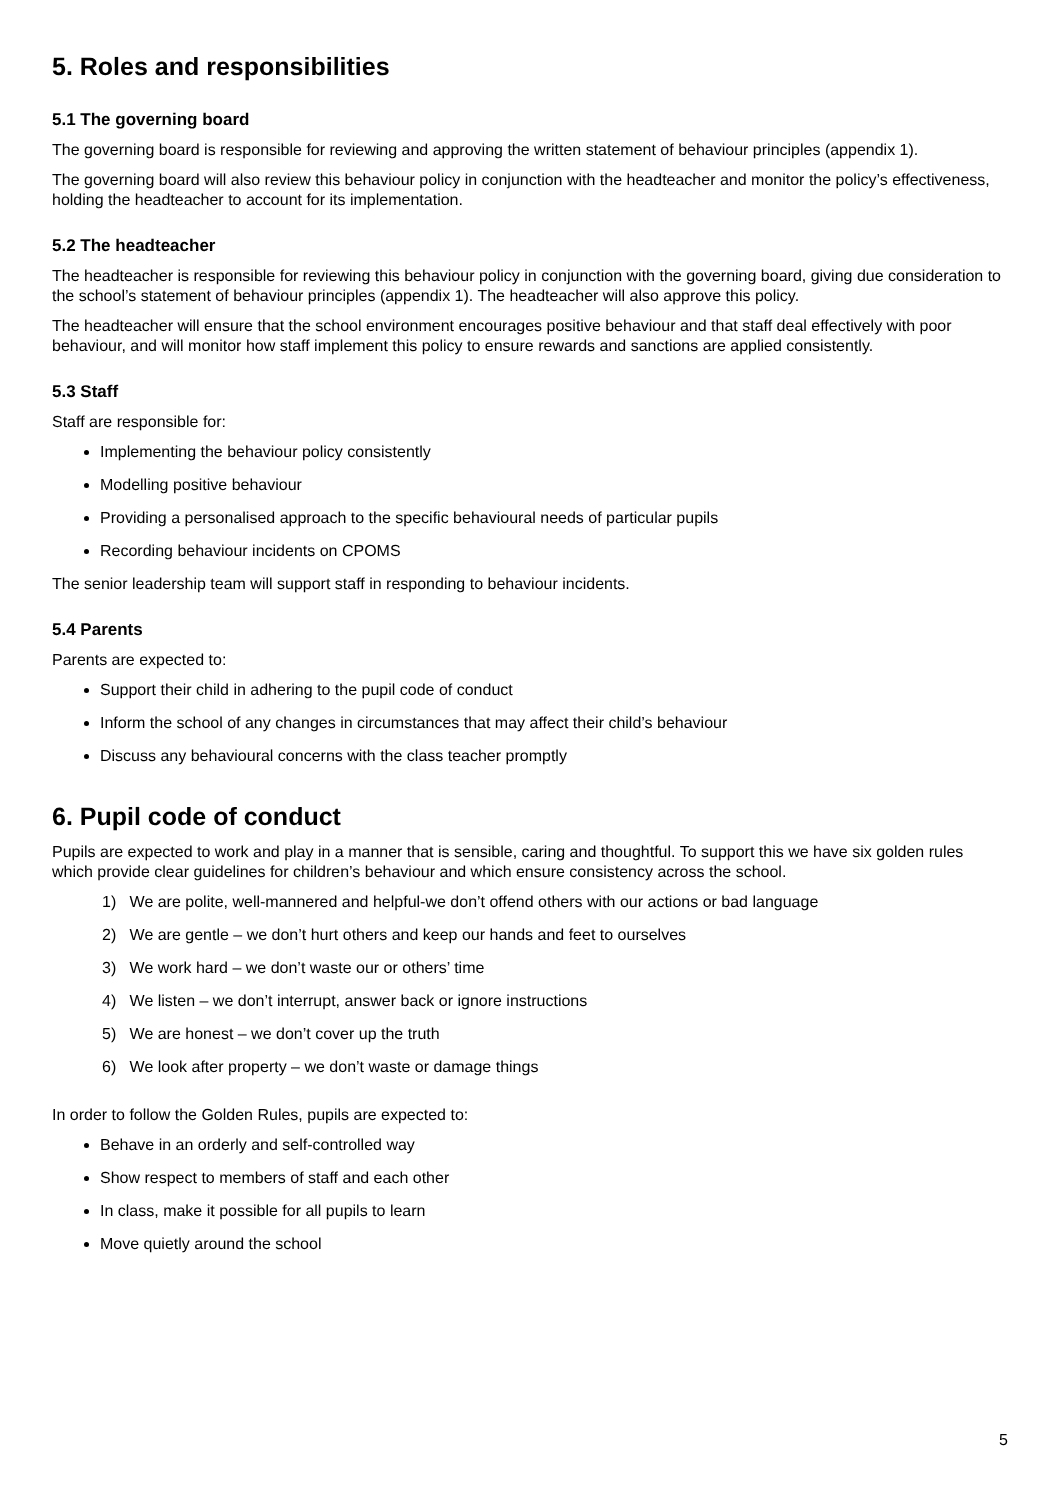5. Roles and responsibilities
5.1 The governing board
The governing board is responsible for reviewing and approving the written statement of behaviour principles (appendix 1).
The governing board will also review this behaviour policy in conjunction with the headteacher and monitor the policy’s effectiveness, holding the headteacher to account for its implementation.
5.2 The headteacher
The headteacher is responsible for reviewing this behaviour policy in conjunction with the governing board, giving due consideration to the school’s statement of behaviour principles (appendix 1). The headteacher will also approve this policy.
The headteacher will ensure that the school environment encourages positive behaviour and that staff deal effectively with poor behaviour, and will monitor how staff implement this policy to ensure rewards and sanctions are applied consistently.
5.3 Staff
Staff are responsible for:
Implementing the behaviour policy consistently
Modelling positive behaviour
Providing a personalised approach to the specific behavioural needs of particular pupils
Recording behaviour incidents on CPOMS
The senior leadership team will support staff in responding to behaviour incidents.
5.4 Parents
Parents are expected to:
Support their child in adhering to the pupil code of conduct
Inform the school of any changes in circumstances that may affect their child’s behaviour
Discuss any behavioural concerns with the class teacher promptly
6. Pupil code of conduct
Pupils are expected to work and play in a manner that is sensible, caring and thoughtful. To support this we have six golden rules which provide clear guidelines for children’s behaviour and which ensure consistency across the school.
1) We are polite, well-mannered and helpful-we don’t offend others with our actions or bad language
2) We are gentle – we don’t hurt others and keep our hands and feet to ourselves
3) We work hard – we don’t waste our or others’ time
4) We listen – we don’t interrupt, answer back or ignore instructions
5) We are honest – we don’t cover up the truth
6) We look after property – we don’t waste or damage things
In order to follow the Golden Rules, pupils are expected to:
Behave in an orderly and self-controlled way
Show respect to members of staff and each other
In class, make it possible for all pupils to learn
Move quietly around the school
5